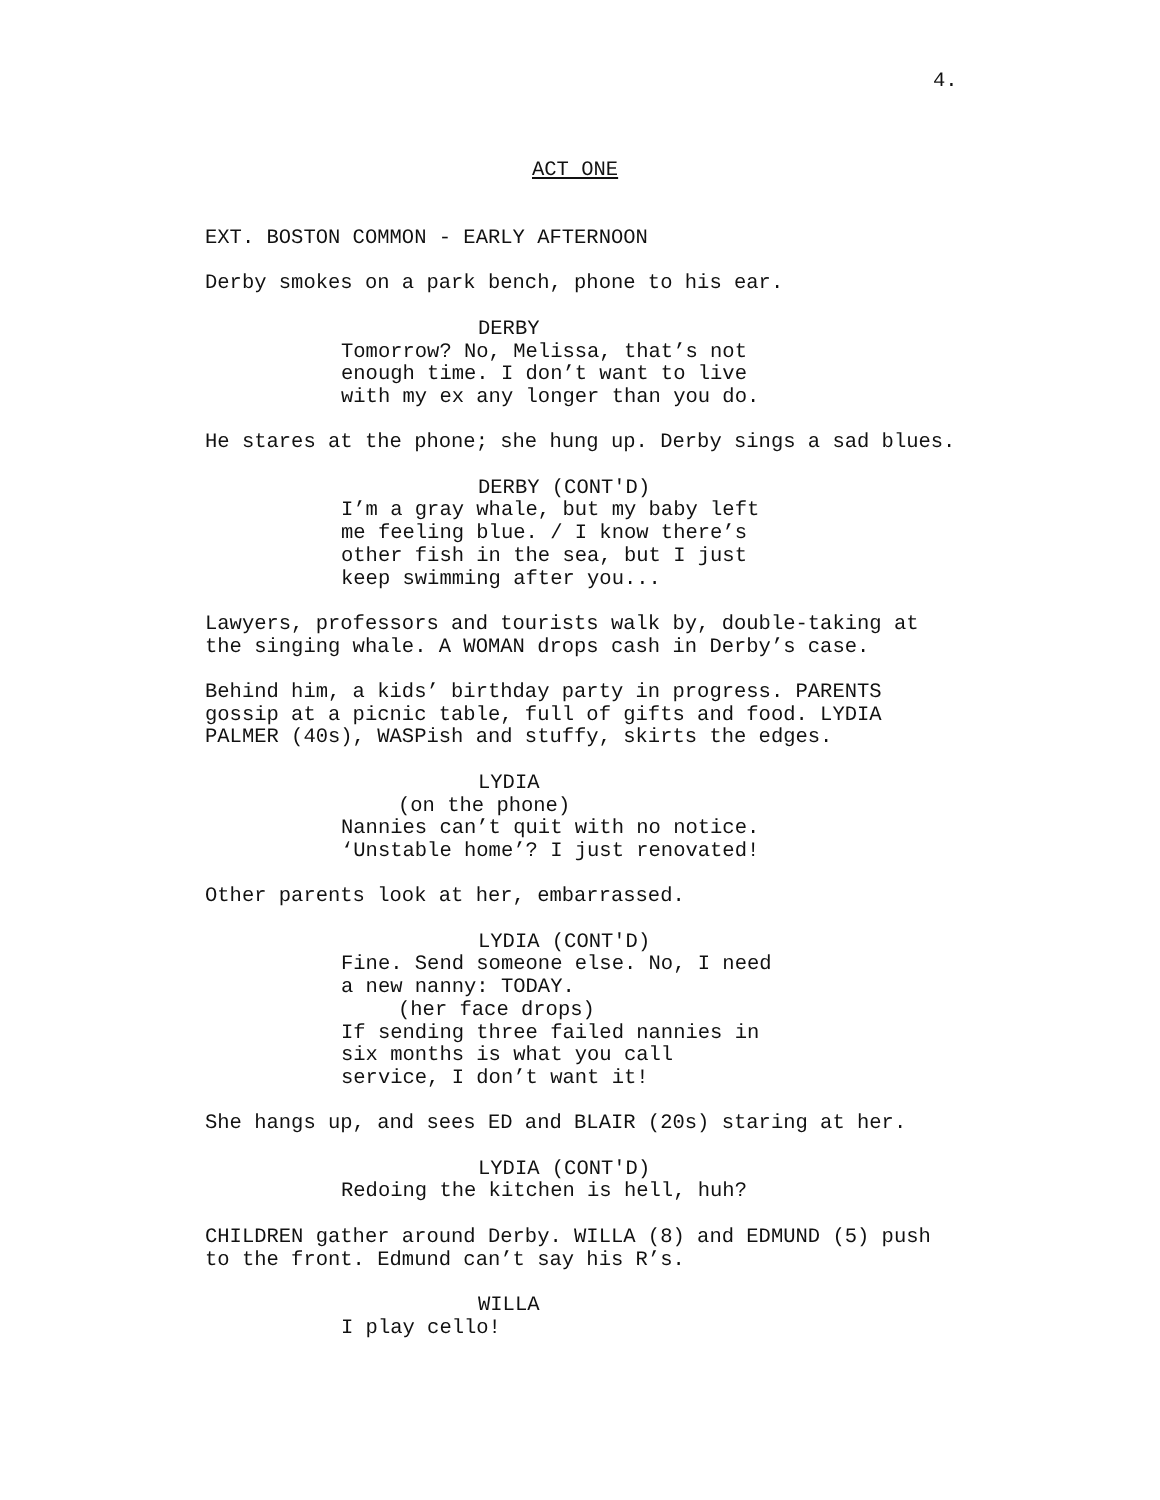4.
ACT ONE
EXT. BOSTON COMMON - EARLY AFTERNOON
Derby smokes on a park bench, phone to his ear.
DERBY
Tomorrow? No, Melissa, that’s not enough time. I don’t want to live with my ex any longer than you do.
He stares at the phone; she hung up. Derby sings a sad blues.
DERBY (CONT'D)
I’m a gray whale, but my baby left me feeling blue. / I know there’s other fish in the sea, but I just keep swimming after you...
Lawyers, professors and tourists walk by, double-taking at the singing whale. A WOMAN drops cash in Derby’s case.
Behind him, a kids’ birthday party in progress. PARENTS gossip at a picnic table, full of gifts and food. LYDIA PALMER (40s), WASPish and stuffy, skirts the edges.
LYDIA
(on the phone)
Nannies can’t quit with no notice. ‘Unstable home’? I just renovated!
Other parents look at her, embarrassed.
LYDIA (CONT'D)
Fine. Send someone else. No, I need a new nanny: TODAY.
(her face drops)
If sending three failed nannies in six months is what you call service, I don’t want it!
She hangs up, and sees ED and BLAIR (20s) staring at her.
LYDIA (CONT'D)
Redoing the kitchen is hell, huh?
CHILDREN gather around Derby. WILLA (8) and EDMUND (5) push to the front. Edmund can’t say his R’s.
WILLA
I play cello!